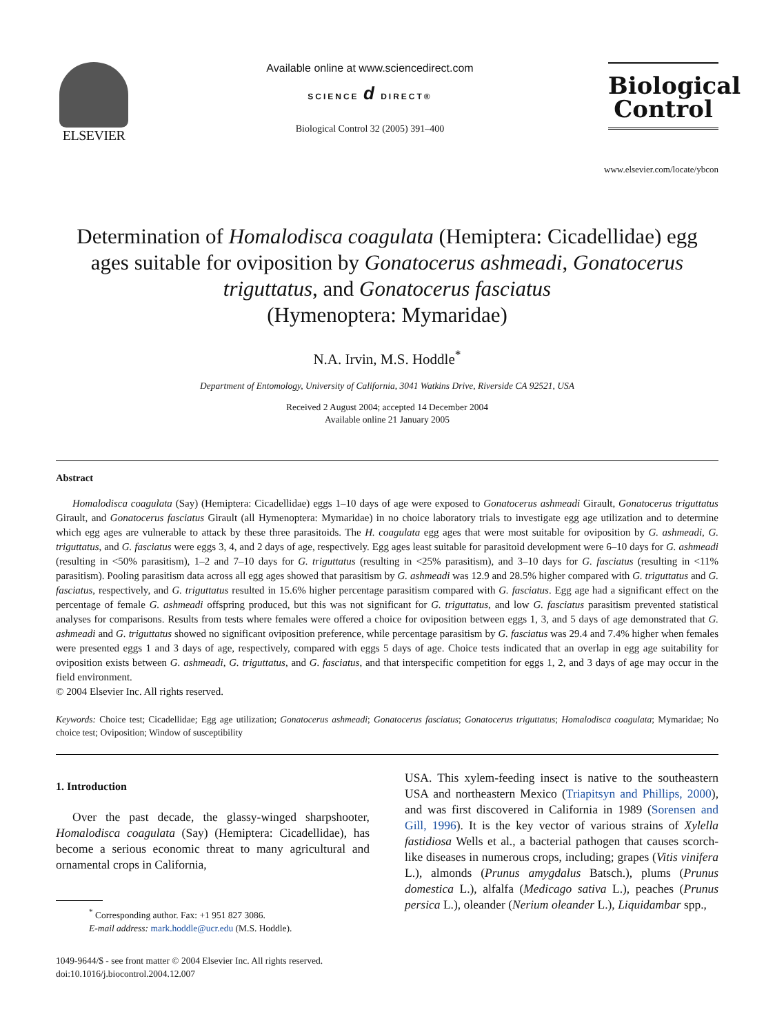ELSEVIER
Available online at www.sciencedirect.com
SCIENCE d DIRECT®
Biological Control 32 (2005) 391–400
Biological
Control
www.elsevier.com/locate/ybcon
Determination of Homalodisca coagulata (Hemiptera: Cicadellidae) egg ages suitable for oviposition by Gonatocerus ashmeadi, Gonatocerus triguttatus, and Gonatocerus fasciatus
(Hymenoptera: Mymaridae)
N.A. Irvin, M.S. Hoddle<sup>*</sup>
Department of Entomology, University of California, 3041 Watkins Drive, Riverside CA 92521, USA
Received 2 August 2004; accepted 14 December 2004
Available online 21 January 2005
Abstract
Homalodisca coagulata (Say) (Hemiptera: Cicadellidae) eggs 1–10 days of age were exposed to Gonatocerus ashmeadi Girault, Gonatocerus triguttatus Girault, and Gonatocerus fasciatus Girault (all Hymenoptera: Mymaridae) in no choice laboratory trials to investigate egg age utilization and to determine which egg ages are vulnerable to attack by these three parasitoids. The H. coagulata egg ages that were most suitable for oviposition by G. ashmeadi, G. triguttatus, and G. fasciatus were eggs 3, 4, and 2 days of age, respectively. Egg ages least suitable for parasitoid development were 6–10 days for G. ashmeadi (resulting in <50% parasitism), 1–2 and 7–10 days for G. triguttatus (resulting in <25% parasitism), and 3–10 days for G. fasciatus (resulting in <11% parasitism). Pooling parasitism data across all egg ages showed that parasitism by G. ashmeadi was 12.9 and 28.5% higher compared with G. triguttatus and G. fasciatus, respectively, and G. triguttatus resulted in 15.6% higher percentage parasitism compared with G. fasciatus. Egg age had a significant effect on the percentage of female G. ashmeadi offspring produced, but this was not significant for G. triguttatus, and low G. fasciatus parasitism prevented statistical analyses for comparisons. Results from tests where females were offered a choice for oviposition between eggs 1, 3, and 5 days of age demonstrated that G. ashmeadi and G. triguttatus showed no significant oviposition preference, while percentage parasitism by G. fasciatus was 29.4 and 7.4% higher when females were presented eggs 1 and 3 days of age, respectively, compared with eggs 5 days of age. Choice tests indicated that an overlap in egg age suitability for oviposition exists between G. ashmeadi, G. triguttatus, and G. fasciatus, and that interspecific competition for eggs 1, 2, and 3 days of age may occur in the field environment.
© 2004 Elsevier Inc. All rights reserved.
Keywords: Choice test; Cicadellidae; Egg age utilization; Gonatocerus ashmeadi; Gonatocerus fasciatus; Gonatocerus triguttatus; Homalodisca coagulata; Mymaridae; No choice test; Oviposition; Window of susceptibility
1. Introduction
Over the past decade, the glassy-winged sharpshooter, Homalodisca coagulata (Say) (Hemiptera: Cicadellidae), has become a serious economic threat to many agricultural and ornamental crops in California,
<sup>*</sup> Corresponding author. Fax: +1 951 827 3086.
E-mail address: mark.hoddle@ucr.edu (M.S. Hoddle).
1049-9644/$ - see front matter © 2004 Elsevier Inc. All rights reserved.
doi:10.1016/j.biocontrol.2004.12.007
USA. This xylem-feeding insect is native to the southeastern USA and northeastern Mexico (Triapitsyn and Phillips, 2000), and was first discovered in California in 1989 (Sorensen and Gill, 1996). It is the key vector of various strains of Xylella fastidiosa Wells et al., a bacterial pathogen that causes scorch-like diseases in numerous crops, including; grapes (Vitis vinifera L.), almonds (Prunus amygdalus Batsch.), plums (Prunus domestica L.), alfalfa (Medicago sativa L.), peaches (Prunus persica L.), oleander (Nerium oleander L.), Liquidambar spp.,